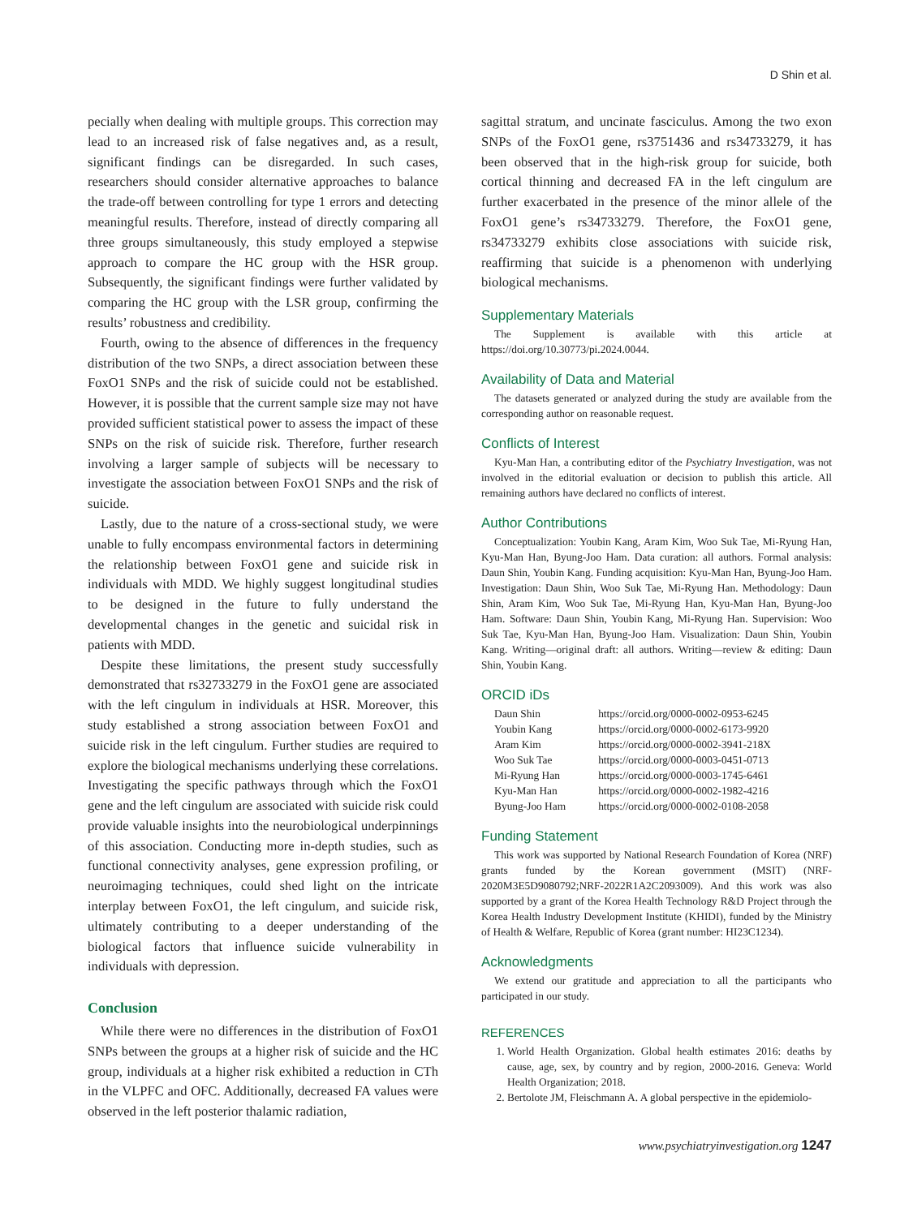D Shin et al.
pecially when dealing with multiple groups. This correction may lead to an increased risk of false negatives and, as a result, significant findings can be disregarded. In such cases, researchers should consider alternative approaches to balance the trade-off between controlling for type 1 errors and detecting meaningful results. Therefore, instead of directly comparing all three groups simultaneously, this study employed a stepwise approach to compare the HC group with the HSR group. Subsequently, the significant findings were further validated by comparing the HC group with the LSR group, confirming the results’ robustness and credibility.
Fourth, owing to the absence of differences in the frequency distribution of the two SNPs, a direct association between these FoxO1 SNPs and the risk of suicide could not be established. However, it is possible that the current sample size may not have provided sufficient statistical power to assess the impact of these SNPs on the risk of suicide risk. Therefore, further research involving a larger sample of subjects will be necessary to investigate the association between FoxO1 SNPs and the risk of suicide.
Lastly, due to the nature of a cross-sectional study, we were unable to fully encompass environmental factors in determining the relationship between FoxO1 gene and suicide risk in individuals with MDD. We highly suggest longitudinal studies to be designed in the future to fully understand the developmental changes in the genetic and suicidal risk in patients with MDD.
Despite these limitations, the present study successfully demonstrated that rs32733279 in the FoxO1 gene are associated with the left cingulum in individuals at HSR. Moreover, this study established a strong association between FoxO1 and suicide risk in the left cingulum. Further studies are required to explore the biological mechanisms underlying these correlations. Investigating the specific pathways through which the FoxO1 gene and the left cingulum are associated with suicide risk could provide valuable insights into the neurobiological underpinnings of this association. Conducting more in-depth studies, such as functional connectivity analyses, gene expression profiling, or neuroimaging techniques, could shed light on the intricate interplay between FoxO1, the left cingulum, and suicide risk, ultimately contributing to a deeper understanding of the biological factors that influence suicide vulnerability in individuals with depression.
Conclusion
While there were no differences in the distribution of FoxO1 SNPs between the groups at a higher risk of suicide and the HC group, individuals at a higher risk exhibited a reduction in CTh in the VLPFC and OFC. Additionally, decreased FA values were observed in the left posterior thalamic radiation,
sagittal stratum, and uncinate fasciculus. Among the two exon SNPs of the FoxO1 gene, rs3751436 and rs34733279, it has been observed that in the high-risk group for suicide, both cortical thinning and decreased FA in the left cingulum are further exacerbated in the presence of the minor allele of the FoxO1 gene’s rs34733279. Therefore, the FoxO1 gene, rs34733279 exhibits close associations with suicide risk, reaffirming that suicide is a phenomenon with underlying biological mechanisms.
Supplementary Materials
The Supplement is available with this article at https://doi.org/10.30773/pi.2024.0044.
Availability of Data and Material
The datasets generated or analyzed during the study are available from the corresponding author on reasonable request.
Conflicts of Interest
Kyu-Man Han, a contributing editor of the Psychiatry Investigation, was not involved in the editorial evaluation or decision to publish this article. All remaining authors have declared no conflicts of interest.
Author Contributions
Conceptualization: Youbin Kang, Aram Kim, Woo Suk Tae, Mi-Ryung Han, Kyu-Man Han, Byung-Joo Ham. Data curation: all authors. Formal analysis: Daun Shin, Youbin Kang. Funding acquisition: Kyu-Man Han, Byung-Joo Ham. Investigation: Daun Shin, Woo Suk Tae, Mi-Ryung Han. Methodology: Daun Shin, Aram Kim, Woo Suk Tae, Mi-Ryung Han, Kyu-Man Han, Byung-Joo Ham. Software: Daun Shin, Youbin Kang, Mi-Ryung Han. Supervision: Woo Suk Tae, Kyu-Man Han, Byung-Joo Ham. Visualization: Daun Shin, Youbin Kang. Writing—original draft: all authors. Writing—review & editing: Daun Shin, Youbin Kang.
ORCID iDs
| Daun Shin | https://orcid.org/0000-0002-0953-6245 |
| Youbin Kang | https://orcid.org/0000-0002-6173-9920 |
| Aram Kim | https://orcid.org/0000-0002-3941-218X |
| Woo Suk Tae | https://orcid.org/0000-0003-0451-0713 |
| Mi-Ryung Han | https://orcid.org/0000-0003-1745-6461 |
| Kyu-Man Han | https://orcid.org/0000-0002-1982-4216 |
| Byung-Joo Ham | https://orcid.org/0000-0002-0108-2058 |
Funding Statement
This work was supported by National Research Foundation of Korea (NRF) grants funded by the Korean government (MSIT) (NRF-2020M3E5D9080792;NRF-2022R1A2C2093009). And this work was also supported by a grant of the Korea Health Technology R&D Project through the Korea Health Industry Development Institute (KHIDI), funded by the Ministry of Health & Welfare, Republic of Korea (grant number: HI23C1234).
Acknowledgments
We extend our gratitude and appreciation to all the participants who participated in our study.
REFERENCES
1. World Health Organization. Global health estimates 2016: deaths by cause, age, sex, by country and by region, 2000-2016. Geneva: World Health Organization; 2018.
2. Bertolote JM, Fleischmann A. A global perspective in the epidemiolo-
www.psychiatryinvestigation.org 1247